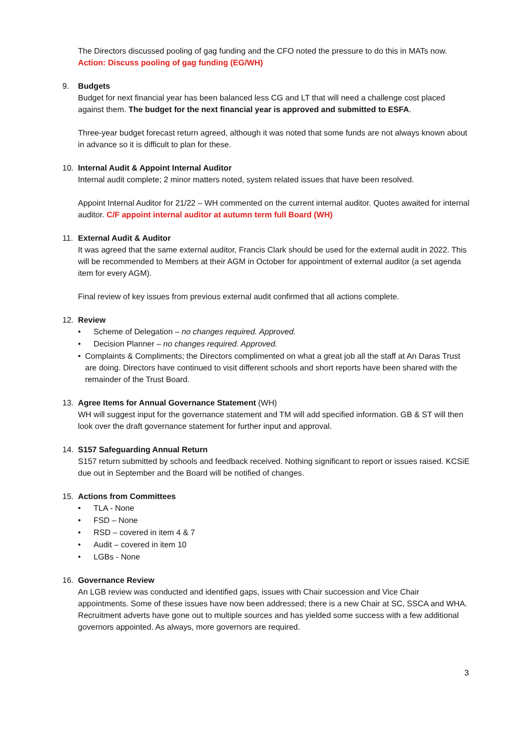The Directors discussed pooling of gag funding and the CFO noted the pressure to do this in MATs now. Action: Discuss pooling of gag funding (EG/WH)
9. Budgets
Budget for next financial year has been balanced less CG and LT that will need a challenge cost placed against them. The budget for the next financial year is approved and submitted to ESFA.
Three-year budget forecast return agreed, although it was noted that some funds are not always known about in advance so it is difficult to plan for these.
10. Internal Audit & Appoint Internal Auditor
Internal audit complete; 2 minor matters noted, system related issues that have been resolved.
Appoint Internal Auditor for 21/22 – WH commented on the current internal auditor. Quotes awaited for internal auditor. C/F appoint internal auditor at autumn term full Board (WH)
11. External Audit & Auditor
It was agreed that the same external auditor, Francis Clark should be used for the external audit in 2022. This will be recommended to Members at their AGM in October for appointment of external auditor (a set agenda item for every AGM).
Final review of key issues from previous external audit confirmed that all actions complete.
12. Review
• Scheme of Delegation – no changes required. Approved.
• Decision Planner – no changes required. Approved.
• Complaints & Compliments; the Directors complimented on what a great job all the staff at An Daras Trust are doing. Directors have continued to visit different schools and short reports have been shared with the remainder of the Trust Board.
13. Agree Items for Annual Governance Statement (WH)
WH will suggest input for the governance statement and TM will add specified information. GB & ST will then look over the draft governance statement for further input and approval.
14. S157 Safeguarding Annual Return
S157 return submitted by schools and feedback received. Nothing significant to report or issues raised. KCSiE due out in September and the Board will be notified of changes.
15. Actions from Committees
• TLA - None
• FSD – None
• RSD – covered in item 4 & 7
• Audit – covered in item 10
• LGBs - None
16. Governance Review
An LGB review was conducted and identified gaps, issues with Chair succession and Vice Chair appointments. Some of these issues have now been addressed; there is a new Chair at SC, SSCA and WHA. Recruitment adverts have gone out to multiple sources and has yielded some success with a few additional governors appointed. As always, more governors are required.
3